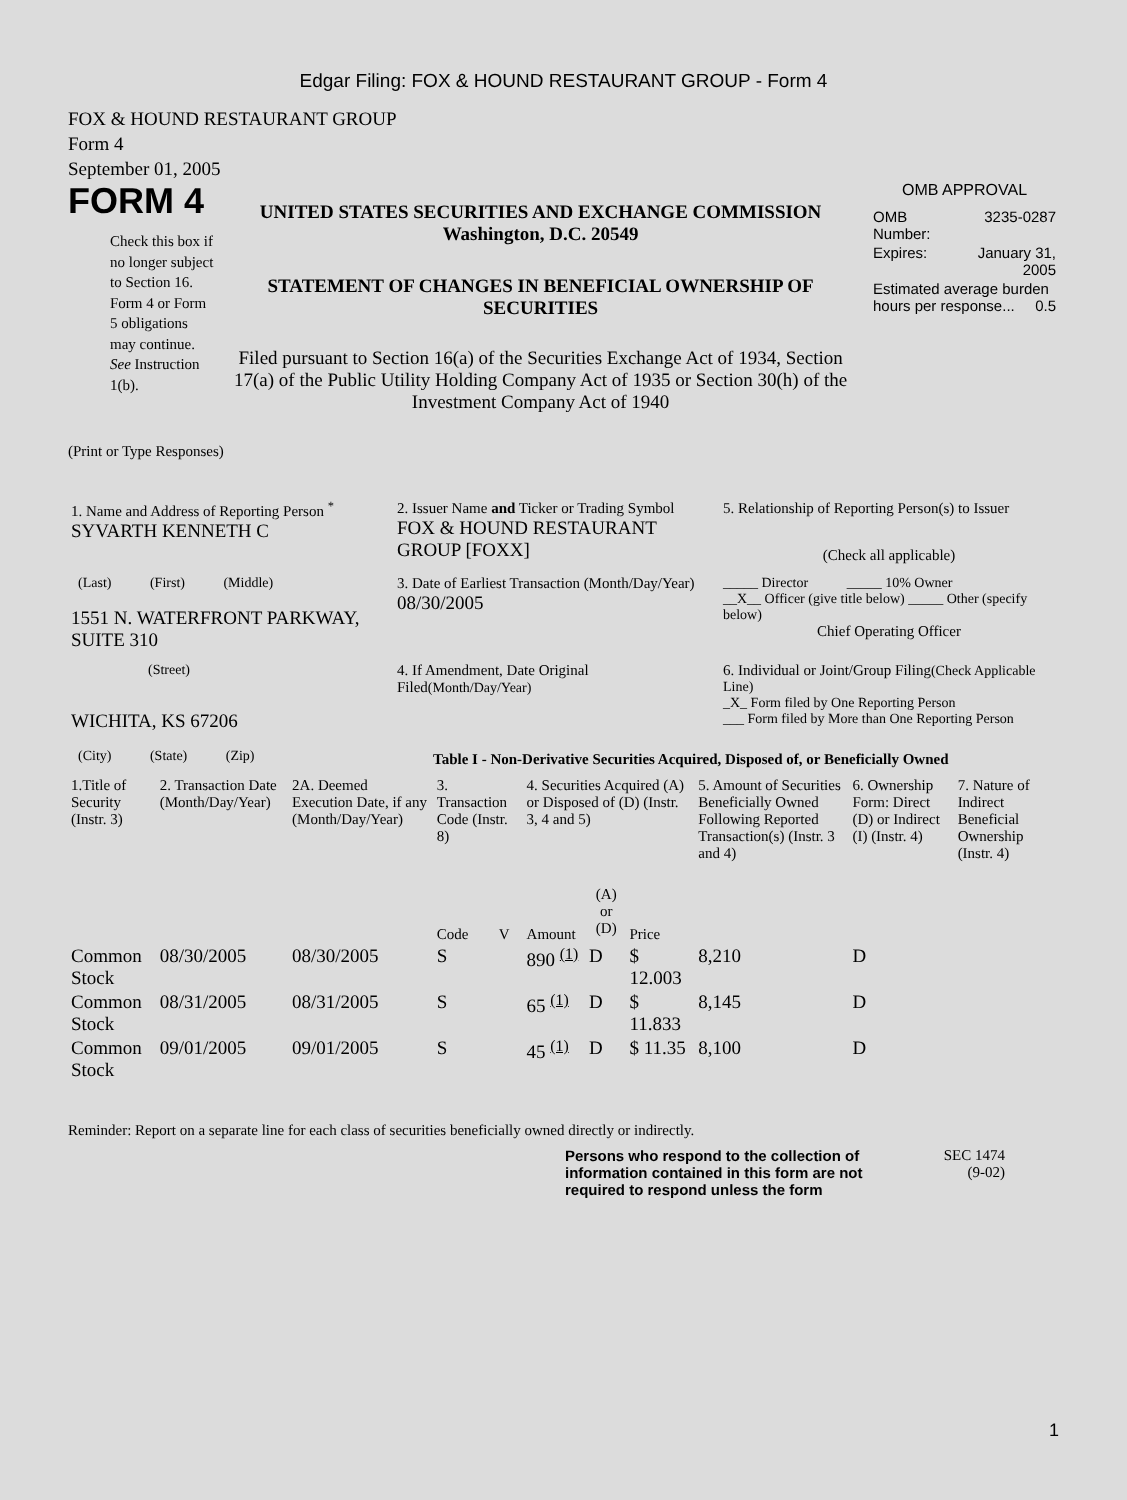Edgar Filing: FOX & HOUND RESTAURANT GROUP - Form 4
FOX & HOUND RESTAURANT GROUP
Form 4
September 01, 2005
FORM 4
Check this box if no longer subject to Section 16. Form 4 or Form 5 obligations may continue. See Instruction 1(b).
UNITED STATES SECURITIES AND EXCHANGE COMMISSION
Washington, D.C. 20549
STATEMENT OF CHANGES IN BENEFICIAL OWNERSHIP OF SECURITIES
Filed pursuant to Section 16(a) of the Securities Exchange Act of 1934, Section 17(a) of the Public Utility Holding Company Act of 1935 or Section 30(h) of the Investment Company Act of 1940
OMB APPROVAL
| OMB Number: | 3235-0287 |
| Expires: | January 31, 2005 |
| Estimated average burden hours per response... 0.5 | |
(Print or Type Responses)
| 1. Name and Address of Reporting Person <sup>*</sup> SYVARTH KENNETH C | 2. Issuer Name and Ticker or Trading Symbol FOX & HOUND RESTAURANT GROUP [FOXX] | 5. Relationship of Reporting Person(s) to Issuer (Check all applicable) |
| (Last) (First) (Middle) 1551 N. WATERFRONT PARKWAY, SUITE 310 | 3. Date of Earliest Transaction (Month/Day/Year) 08/30/2005 | _____ Director _____ 10% Owner __X__ Officer (give title below) _____ Other (specify below) Chief Operating Officer |
| (Street) WICHITA, KS 67206 (City) (State) (Zip) | 4. If Amendment, Date Original Filed (Month/Day/Year) | 6. Individual or Joint/Group Filing (Check Applicable Line) _X_ Form filed by One Reporting Person ___ Form filed by More than One Reporting Person |
Table I - Non-Derivative Securities Acquired, Disposed of, or Beneficially Owned
| 1.Title of Security (Instr. 3) | 2. Transaction Date (Month/Day/Year) | 2A. Deemed Execution Date, if any (Month/Day/Year) | 3. Transaction Code (Instr. 8) | | 4. Securities Acquired (A) or Disposed of (D) (Instr. 3, 4 and 5) | | | 5. Amount of Securities Beneficially Owned Following Reported Transaction(s) (Instr. 3 and 4) | 6. Ownership Form: Direct (D) or Indirect (I) (Instr. 4) | 7. Nature of Indirect Beneficial Ownership (Instr. 4) |
| --- | --- | --- | --- | --- | --- | --- | --- | --- | --- | --- |
| | | | Code | V | Amount | (A) or (D) | Price | | | |
| Common Stock | 08/30/2005 | 08/30/2005 | S | | 890 <sup>(1)</sup> | D | $ 12.003 | 8,210 | D | |
| Common Stock | 08/31/2005 | 08/31/2005 | S | | 65 <sup>(1)</sup> | D | $ 11.833 | 8,145 | D | |
| Common Stock | 09/01/2005 | 09/01/2005 | S | | 45 <sup>(1)</sup> | D | $ 11.35 | 8,100 | D | |
Reminder: Report on a separate line for each class of securities beneficially owned directly or indirectly.
Persons who respond to the collection of information contained in this form are not required to respond unless the form
SEC 1474 (9-02)
1